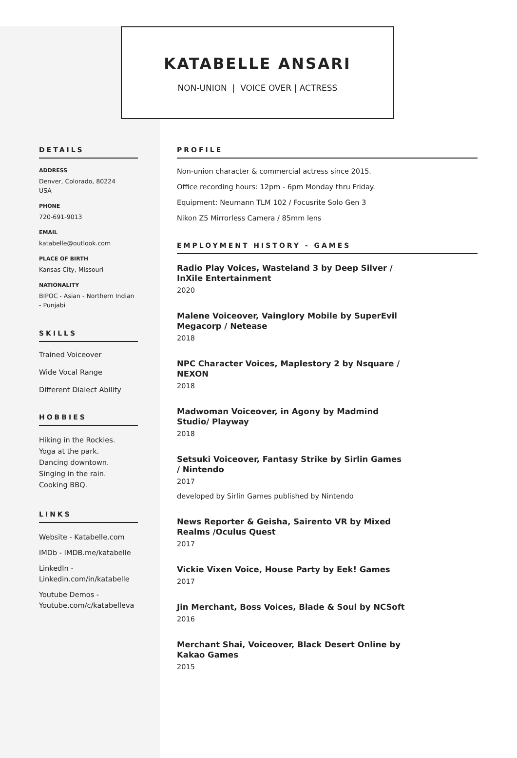KATABELLE ANSARI
NON-UNION | VOICE OVER | ACTRESS
DETAILS
ADDRESS
Denver, Colorado, 80224
USA
PHONE
720-691-9013
EMAIL
katabelle@outlook.com
PLACE OF BIRTH
Kansas City, Missouri
NATIONALITY
BIPOC - Asian - Northern Indian - Punjabi
SKILLS
Trained Voiceover
Wide Vocal Range
Different Dialect Ability
HOBBIES
Hiking in the Rockies.
Yoga at the park.
Dancing downtown.
Singing in the rain.
Cooking BBQ.
LINKS
Website - Katabelle.com
IMDb - IMDB.me/katabelle
LinkedIn - Linkedin.com/in/katabelle
Youtube Demos - Youtube.com/c/katabelleva
PROFILE
Non-union character & commercial actress since 2015.
Office recording hours: 12pm - 6pm Monday thru Friday.
Equipment: Neumann TLM 102 / Focusrite Solo Gen 3
Nikon Z5 Mirrorless Camera / 85mm lens
EMPLOYMENT HISTORY - GAMES
Radio Play Voices, Wasteland 3 by Deep Silver / InXile Entertainment
2020
Malene Voiceover, Vainglory Mobile by SuperEvil Megacorp / Netease
2018
NPC Character Voices, Maplestory 2 by Nsquare / NEXON
2018
Madwoman Voiceover, in Agony by Madmind Studio/ Playway
2018
Setsuki Voiceover, Fantasy Strike by Sirlin Games / Nintendo
2017
developed by Sirlin Games published by Nintendo
News Reporter & Geisha, Sairento VR by Mixed Realms /Oculus Quest
2017
Vickie Vixen Voice, House Party by Eek! Games
2017
Jin Merchant, Boss Voices, Blade & Soul by NCSoft
2016
Merchant Shai, Voiceover, Black Desert Online by Kakao Games
2015